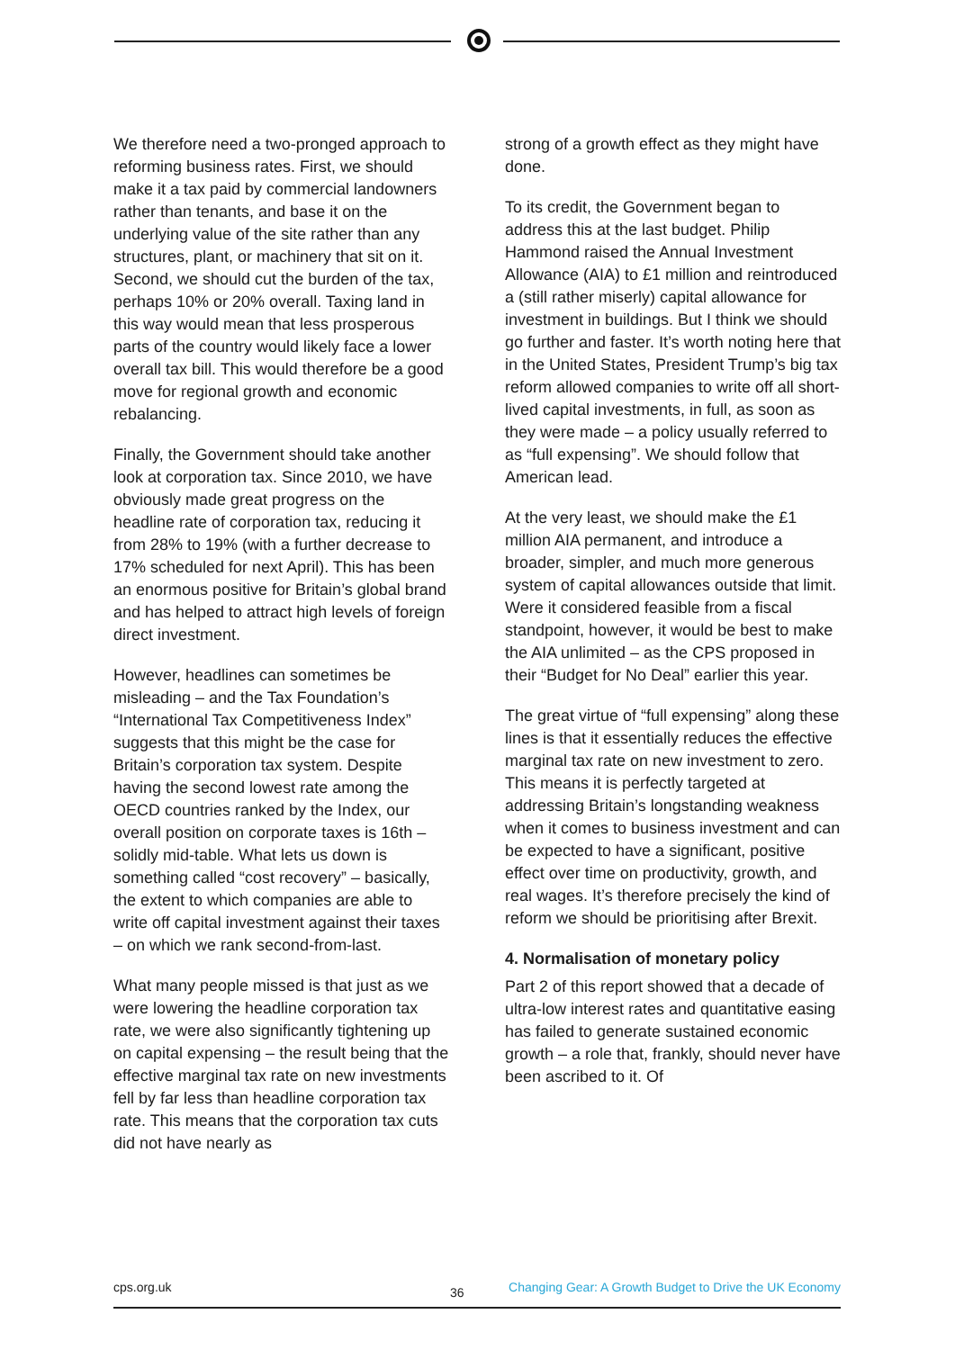We therefore need a two-pronged approach to reforming business rates. First, we should make it a tax paid by commercial landowners rather than tenants, and base it on the underlying value of the site rather than any structures, plant, or machinery that sit on it. Second, we should cut the burden of the tax, perhaps 10% or 20% overall. Taxing land in this way would mean that less prosperous parts of the country would likely face a lower overall tax bill. This would therefore be a good move for regional growth and economic rebalancing.
Finally, the Government should take another look at corporation tax. Since 2010, we have obviously made great progress on the headline rate of corporation tax, reducing it from 28% to 19% (with a further decrease to 17% scheduled for next April). This has been an enormous positive for Britain’s global brand and has helped to attract high levels of foreign direct investment.
However, headlines can sometimes be misleading – and the Tax Foundation’s “International Tax Competitiveness Index” suggests that this might be the case for Britain’s corporation tax system. Despite having the second lowest rate among the OECD countries ranked by the Index, our overall position on corporate taxes is 16th – solidly mid-table. What lets us down is something called “cost recovery” – basically, the extent to which companies are able to write off capital investment against their taxes – on which we rank second-from-last.
What many people missed is that just as we were lowering the headline corporation tax rate, we were also significantly tightening up on capital expensing – the result being that the effective marginal tax rate on new investments fell by far less than headline corporation tax rate. This means that the corporation tax cuts did not have nearly as
strong of a growth effect as they might have done.
To its credit, the Government began to address this at the last budget. Philip Hammond raised the Annual Investment Allowance (AIA) to £1 million and reintroduced a (still rather miserly) capital allowance for investment in buildings. But I think we should go further and faster. It’s worth noting here that in the United States, President Trump’s big tax reform allowed companies to write off all short-lived capital investments, in full, as soon as they were made – a policy usually referred to as “full expensing”. We should follow that American lead.
At the very least, we should make the £1 million AIA permanent, and introduce a broader, simpler, and much more generous system of capital allowances outside that limit. Were it considered feasible from a fiscal standpoint, however, it would be best to make the AIA unlimited – as the CPS proposed in their “Budget for No Deal” earlier this year.
The great virtue of “full expensing” along these lines is that it essentially reduces the effective marginal tax rate on new investment to zero. This means it is perfectly targeted at addressing Britain’s longstanding weakness when it comes to business investment and can be expected to have a significant, positive effect over time on productivity, growth, and real wages. It’s therefore precisely the kind of reform we should be prioritising after Brexit.
4. Normalisation of monetary policy
Part 2 of this report showed that a decade of ultra-low interest rates and quantitative easing has failed to generate sustained economic growth – a role that, frankly, should never have been ascribed to it. Of
cps.org.uk 36 Changing Gear: A Growth Budget to Drive the UK Economy